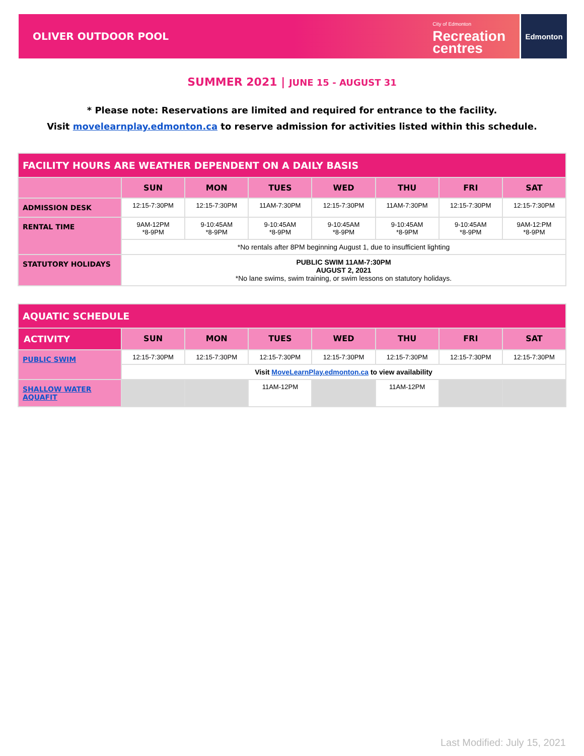OLIVER OUTDOOR POOL City of Edmonton
Recreation
centres
Edmonton
SUMMER 2021 | JUNE 15 - AUGUST 31
* Please note: Reservations are limited and required for entrance to the facility.
Visit movelearnplay.edmonton.ca to reserve admission for activities listed within this schedule.
| FACILITY HOURS ARE WEATHER DEPENDENT ON A DAILY BASIS | | | | | | | |
| | SUN | MON | TUES | WED | THU | FRI | SAT |
| ADMISSION DESK | 12:15-7:30PM | 12:15-7:30PM | 11AM-7:30PM | 12:15-7:30PM | 11AM-7:30PM | 12:15-7:30PM | 12:15-7:30PM |
| RENTAL TIME | 9AM-12PM *8-9PM | 9-10:45AM *8-9PM | 9-10:45AM *8-9PM | 9-10:45AM *8-9PM | 9-10:45AM *8-9PM | 9-10:45AM *8-9PM | 9AM-12:PM *8-9PM |
| | *No rentals after 8PM beginning August 1, due to insufficient lighting | | | | | | |
| STATUTORY HOLIDAYS | PUBLIC SWIM 11AM-7:30PM AUGUST 2, 2021 *No lane swims, swim training, or swim lessons on statutory holidays. | | | | | | |
| AQUATIC SCHEDULE | | | | | | | |
| ACTIVITY | SUN | MON | TUES | WED | THU | FRI | SAT |
| PUBLIC SWIM | 12:15-7:30PM | 12:15-7:30PM | 12:15-7:30PM | 12:15-7:30PM | 12:15-7:30PM | 12:15-7:30PM | 12:15-7:30PM |
| | Visit MoveLearnPlay.edmonton.ca to view availability | | | | | | |
| SHALLOW WATER AQUAFIT | | | 11AM-12PM | | 11AM-12PM | | |
Last Modified: July 15, 2021